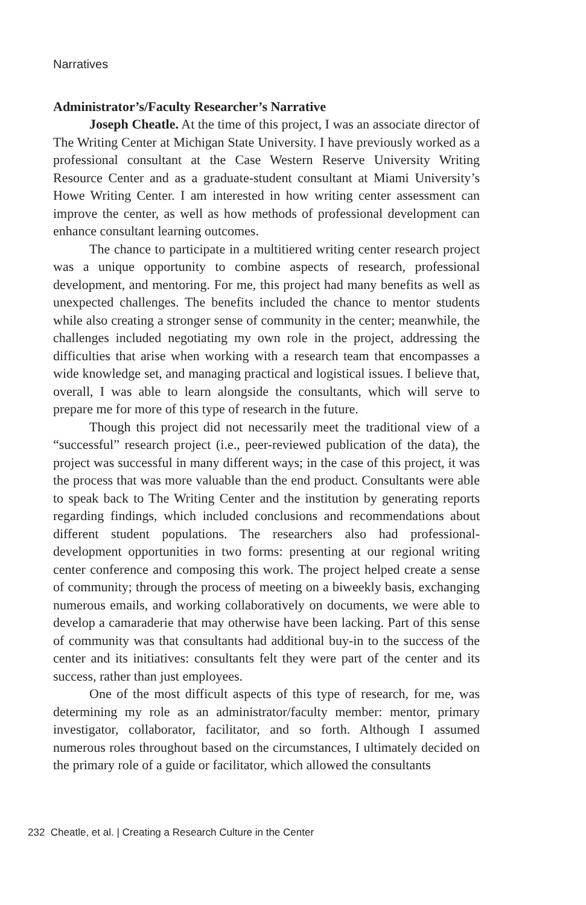Narratives
Administrator’s/Faculty Researcher’s Narrative
Joseph Cheatle. At the time of this project, I was an associate director of The Writing Center at Michigan State University. I have previously worked as a professional consultant at the Case Western Reserve University Writing Resource Center and as a graduate-student consultant at Miami University’s Howe Writing Center. I am interested in how writing center assessment can improve the center, as well as how methods of professional development can enhance consultant learning outcomes.
The chance to participate in a multitiered writing center research project was a unique opportunity to combine aspects of research, professional development, and mentoring. For me, this project had many benefits as well as unexpected challenges. The benefits included the chance to mentor students while also creating a stronger sense of community in the center; meanwhile, the challenges included negotiating my own role in the project, addressing the difficulties that arise when working with a research team that encompasses a wide knowledge set, and managing practical and logistical issues. I believe that, overall, I was able to learn alongside the consultants, which will serve to prepare me for more of this type of research in the future.
Though this project did not necessarily meet the traditional view of a “successful” research project (i.e., peer-reviewed publication of the data), the project was successful in many different ways; in the case of this project, it was the process that was more valuable than the end product. Consultants were able to speak back to The Writing Center and the institution by generating reports regarding findings, which included conclusions and recommendations about different student populations. The researchers also had professional-development opportunities in two forms: presenting at our regional writing center conference and composing this work. The project helped create a sense of community; through the process of meeting on a biweekly basis, exchanging numerous emails, and working collaboratively on documents, we were able to develop a camaraderie that may otherwise have been lacking. Part of this sense of community was that consultants had additional buy-in to the success of the center and its initiatives: consultants felt they were part of the center and its success, rather than just employees.
One of the most difficult aspects of this type of research, for me, was determining my role as an administrator/faculty member: mentor, primary investigator, collaborator, facilitator, and so forth. Although I assumed numerous roles throughout based on the circumstances, I ultimately decided on the primary role of a guide or facilitator, which allowed the consultants
232 Cheatle, et al. | Creating a Research Culture in the Center